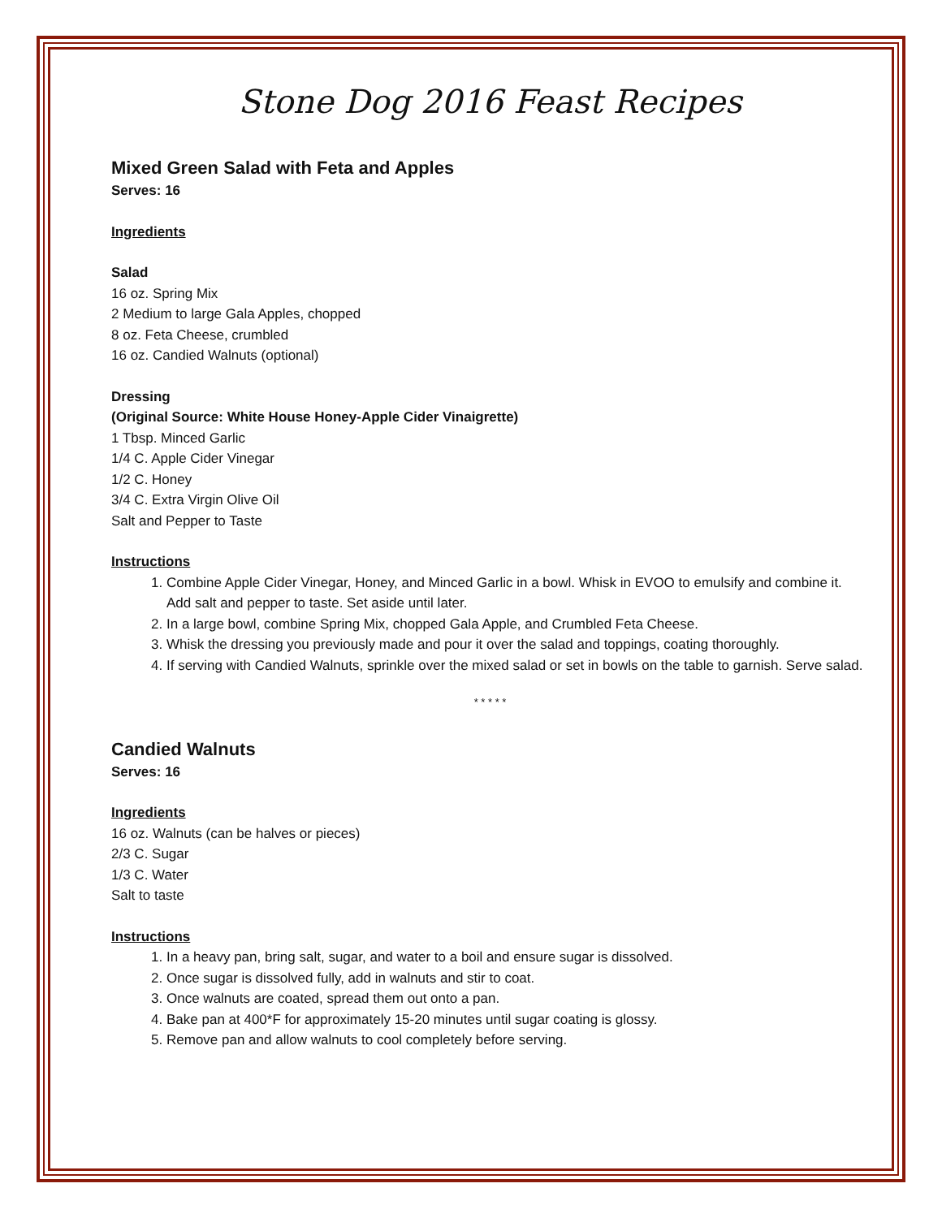Stone Dog 2016 Feast Recipes
Mixed Green Salad with Feta and Apples
Serves: 16
Ingredients
Salad
16 oz. Spring Mix
2 Medium to large Gala Apples, chopped
8 oz. Feta Cheese, crumbled
16 oz. Candied Walnuts (optional)
Dressing
(Original Source: White House Honey-Apple Cider Vinaigrette)
1 Tbsp. Minced Garlic
1/4 C. Apple Cider Vinegar
1/2 C. Honey
3/4 C. Extra Virgin Olive Oil
Salt and Pepper to Taste
Instructions
1. Combine Apple Cider Vinegar, Honey, and Minced Garlic in a bowl. Whisk in EVOO to emulsify and combine it. Add salt and pepper to taste. Set aside until later.
2. In a large bowl, combine Spring Mix, chopped Gala Apple, and Crumbled Feta Cheese.
3. Whisk the dressing you previously made and pour it over the salad and toppings, coating thoroughly.
4. If serving with Candied Walnuts, sprinkle over the mixed salad or set in bowls on the table to garnish. Serve salad.
* * * * *
Candied Walnuts
Serves: 16
Ingredients
16 oz. Walnuts (can be halves or pieces)
2/3 C. Sugar
1/3 C. Water
Salt to taste
Instructions
1. In a heavy pan, bring salt, sugar, and water to a boil and ensure sugar is dissolved.
2. Once sugar is dissolved fully, add in walnuts and stir to coat.
3. Once walnuts are coated, spread them out onto a pan.
4. Bake pan at 400*F for approximately 15-20 minutes until sugar coating is glossy.
5. Remove pan and allow walnuts to cool completely before serving.